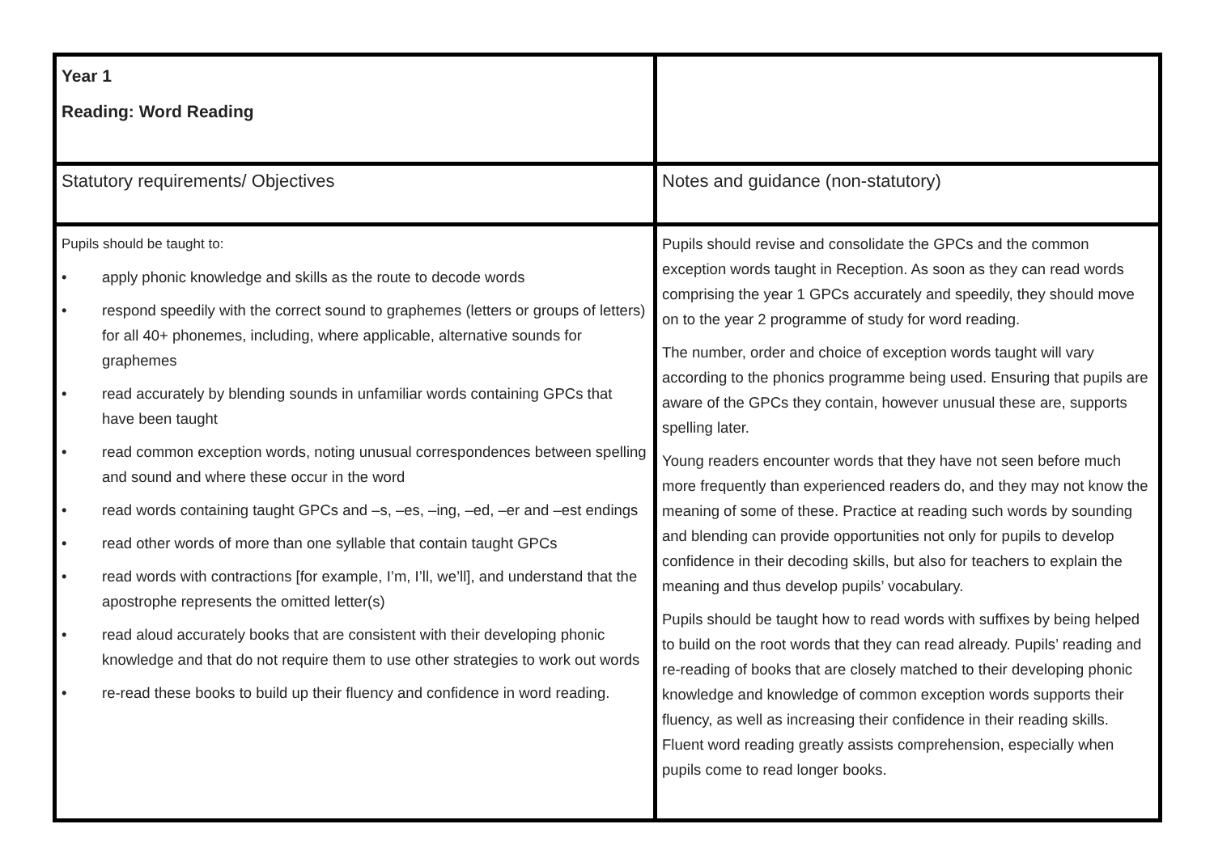| Year 1 Reading: Word Reading | |
| Statutory requirements/ Objectives | Notes and guidance (non-statutory) |
| Pupils should be taught to: • apply phonic knowledge and skills as the route to decode words • respond speedily with the correct sound to graphemes (letters or groups of letters) for all 40+ phonemes, including, where applicable, alternative sounds for graphemes • read accurately by blending sounds in unfamiliar words containing GPCs that have been taught • read common exception words, noting unusual correspondences between spelling and sound and where these occur in the word • read words containing taught GPCs and –s, –es, –ing, –ed, –er and –est endings • read other words of more than one syllable that contain taught GPCs • read words with contractions [for example, I’m, I’ll, we’ll], and understand that the apostrophe represents the omitted letter(s) • read aloud accurately books that are consistent with their developing phonic knowledge and that do not require them to use other strategies to work out words • re-read these books to build up their fluency and confidence in word reading. | Pupils should revise and consolidate the GPCs and the common exception words taught in Reception. As soon as they can read words comprising the year 1 GPCs accurately and speedily, they should move on to the year 2 programme of study for word reading. The number, order and choice of exception words taught will vary according to the phonics programme being used. Ensuring that pupils are aware of the GPCs they contain, however unusual these are, supports spelling later. Young readers encounter words that they have not seen before much more frequently than experienced readers do, and they may not know the meaning of some of these. Practice at reading such words by sounding and blending can provide opportunities not only for pupils to develop confidence in their decoding skills, but also for teachers to explain the meaning and thus develop pupils’ vocabulary. Pupils should be taught how to read words with suffixes by being helped to build on the root words that they can read already. Pupils’ reading and re-reading of books that are closely matched to their developing phonic knowledge and knowledge of common exception words supports their fluency, as well as increasing their confidence in their reading skills. Fluent word reading greatly assists comprehension, especially when pupils come to read longer books. |